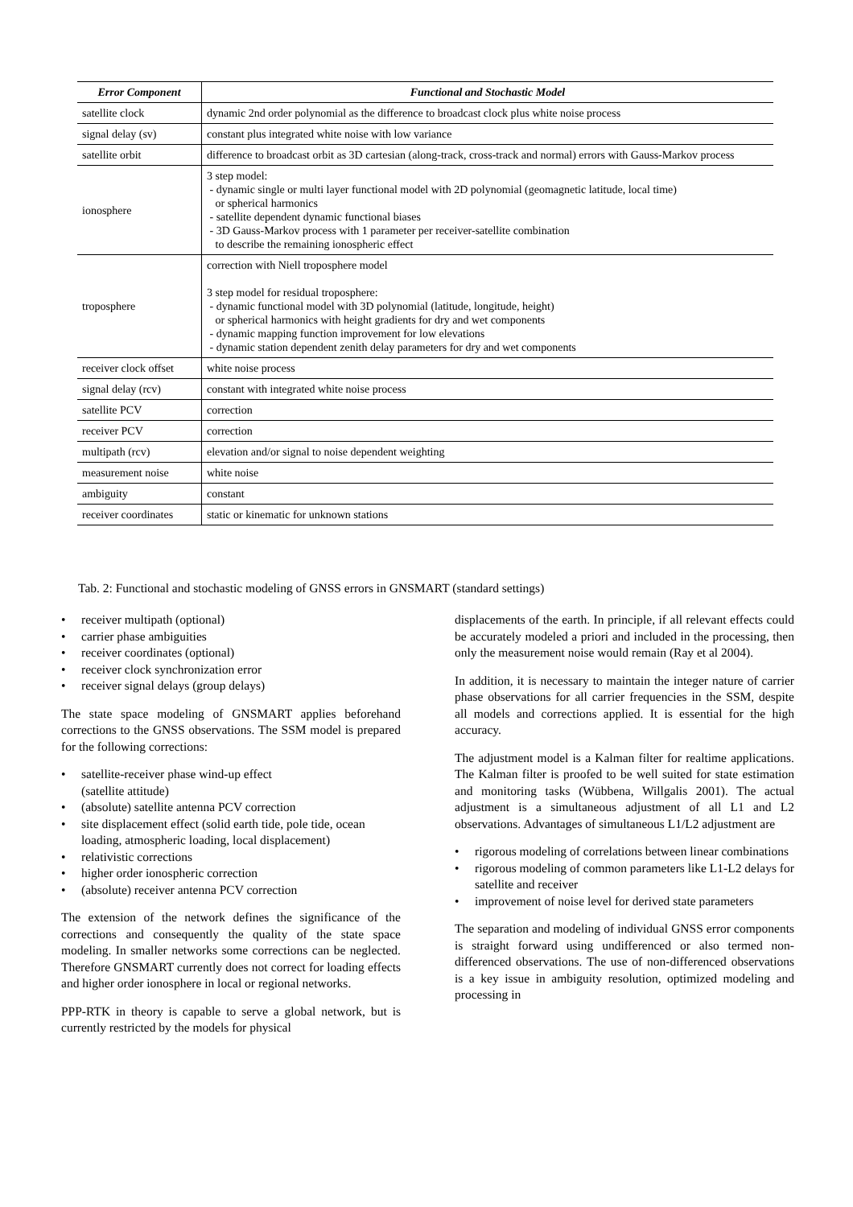| Error Component | Functional and Stochastic Model |
| --- | --- |
| satellite clock | dynamic 2nd order polynomial as the difference to broadcast clock plus white noise process |
| signal delay (sv) | constant plus integrated white noise with low variance |
| satellite orbit | difference to broadcast orbit as 3D cartesian (along-track, cross-track and normal) errors with Gauss-Markov process |
| ionosphere | 3 step model: - dynamic single or multi layer functional model with 2D polynomial (geomagnetic latitude, local time) or spherical harmonics - satellite dependent dynamic functional biases - 3D Gauss-Markov process with 1 parameter per receiver-satellite combination to describe the remaining ionospheric effect |
| troposphere | correction with Niell troposphere model 3 step model for residual troposphere: - dynamic functional model with 3D polynomial (latitude, longitude, height) or spherical harmonics with height gradients for dry and wet components - dynamic mapping function improvement for low elevations - dynamic station dependent zenith delay parameters for dry and wet components |
| receiver clock offset | white noise process |
| signal delay (rcv) | constant with integrated white noise process |
| satellite PCV | correction |
| receiver PCV | correction |
| multipath (rcv) | elevation and/or signal to noise dependent weighting |
| measurement noise | white noise |
| ambiguity | constant |
| receiver coordinates | static or kinematic for unknown stations |
Tab. 2: Functional and stochastic modeling of GNSS errors in GNSMART (standard settings)
receiver multipath (optional)
carrier phase ambiguities
receiver coordinates (optional)
receiver clock synchronization error
receiver signal delays (group delays)
The state space modeling of GNSMART applies beforehand corrections to the GNSS observations. The SSM model is prepared for the following corrections:
satellite-receiver phase wind-up effect
(satellite attitude)
(absolute) satellite antenna PCV correction
site displacement effect (solid earth tide, pole tide, ocean loading, atmospheric loading, local displacement)
relativistic corrections
higher order ionospheric correction
(absolute) receiver antenna PCV correction
The extension of the network defines the significance of the corrections and consequently the quality of the state space modeling. In smaller networks some corrections can be neglected. Therefore GNSMART currently does not correct for loading effects and higher order ionosphere in local or regional networks.
PPP-RTK in theory is capable to serve a global network, but is currently restricted by the models for physical
displacements of the earth. In principle, if all relevant effects could be accurately modeled a priori and included in the processing, then only the measurement noise would remain (Ray et al 2004).
In addition, it is necessary to maintain the integer nature of carrier phase observations for all carrier frequencies in the SSM, despite all models and corrections applied. It is essential for the high accuracy.
The adjustment model is a Kalman filter for realtime applications. The Kalman filter is proofed to be well suited for state estimation and monitoring tasks (Wübbena, Willgalis 2001). The actual adjustment is a simultaneous adjustment of all L1 and L2 observations. Advantages of simultaneous L1/L2 adjustment are
rigorous modeling of correlations between linear combinations
rigorous modeling of common parameters like L1-L2 delays for satellite and receiver
improvement of noise level for derived state parameters
The separation and modeling of individual GNSS error components is straight forward using undifferenced or also termed non-differenced observations. The use of non-differenced observations is a key issue in ambiguity resolution, optimized modeling and processing in